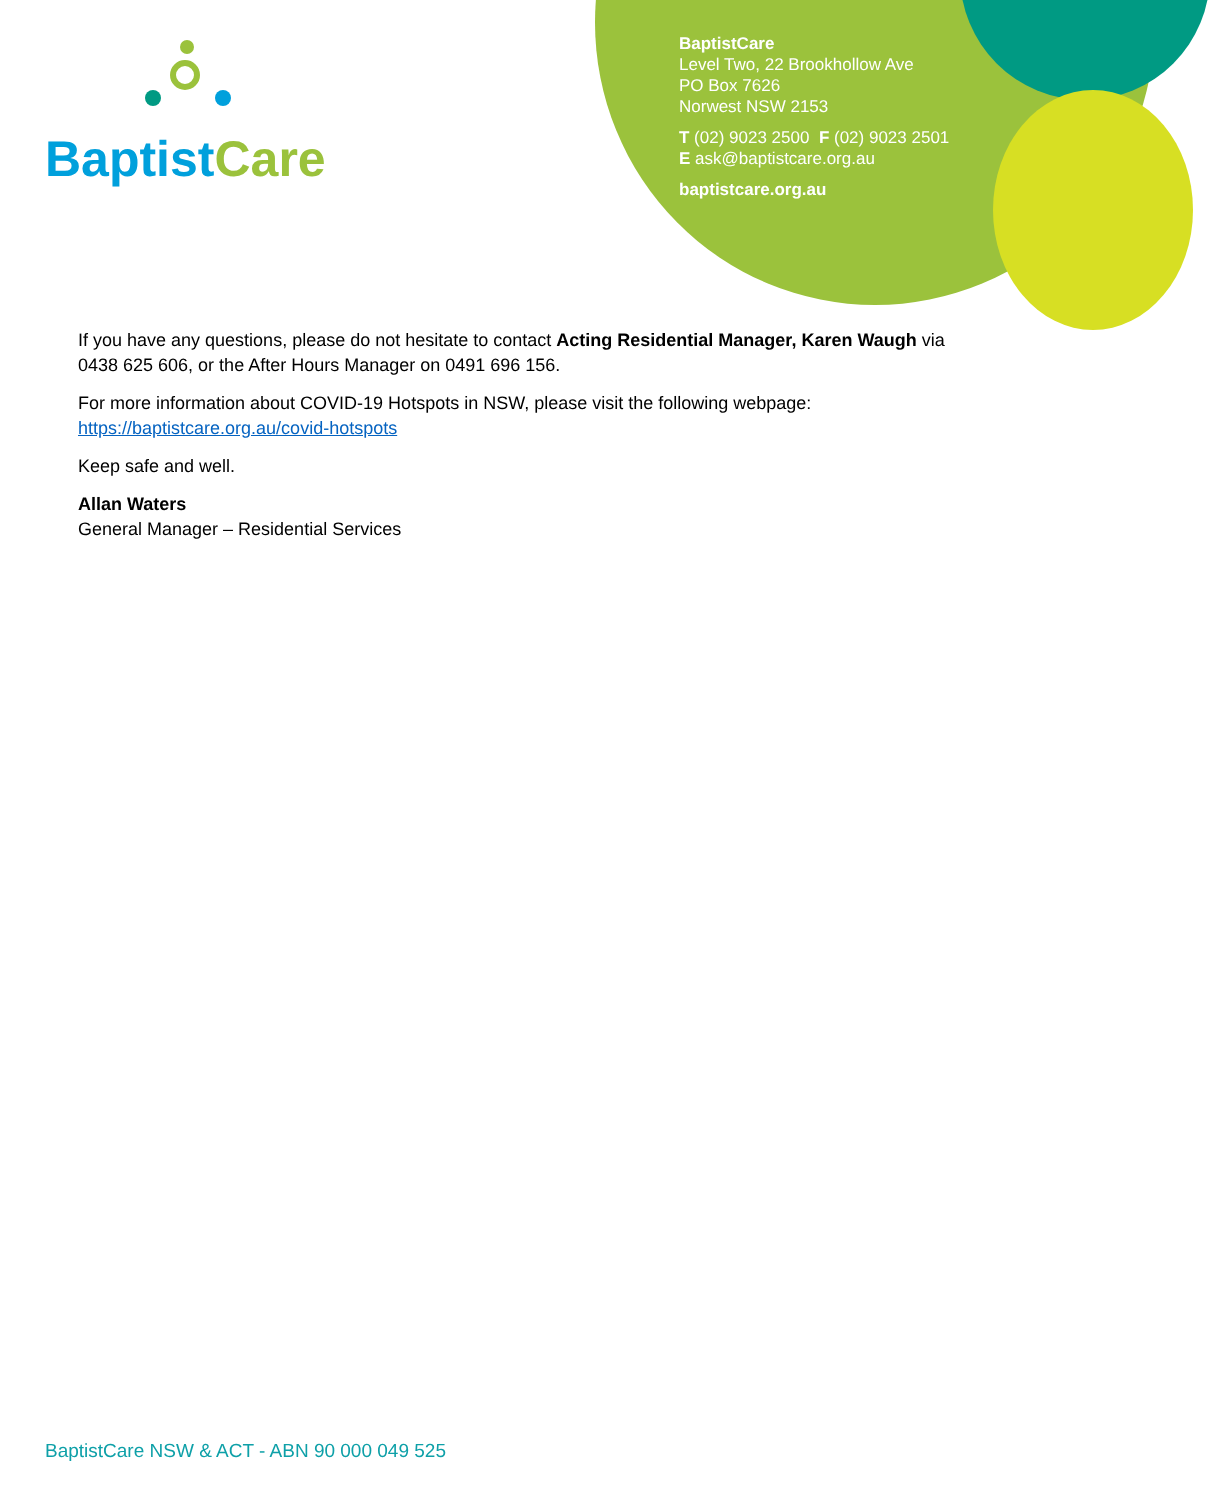Baptist Care
BaptistCare
Level Two, 22 Brookhollow Ave
PO Box 7626
Norwest NSW 2153
T (02) 9023 2500 F (02) 9023 2501
E ask@baptistcare.org.au
baptistcare.org.au
If you have any questions, please do not hesitate to contact Acting Residential Manager, Karen Waugh via 0438 625 606, or the After Hours Manager on 0491 696 156.
For more information about COVID-19 Hotspots in NSW, please visit the following webpage:
https://baptistcare.org.au/covid-hotspots
Keep safe and well.
Allan Waters
General Manager – Residential Services
BaptistCare NSW & ACT - ABN 90 000 049 525